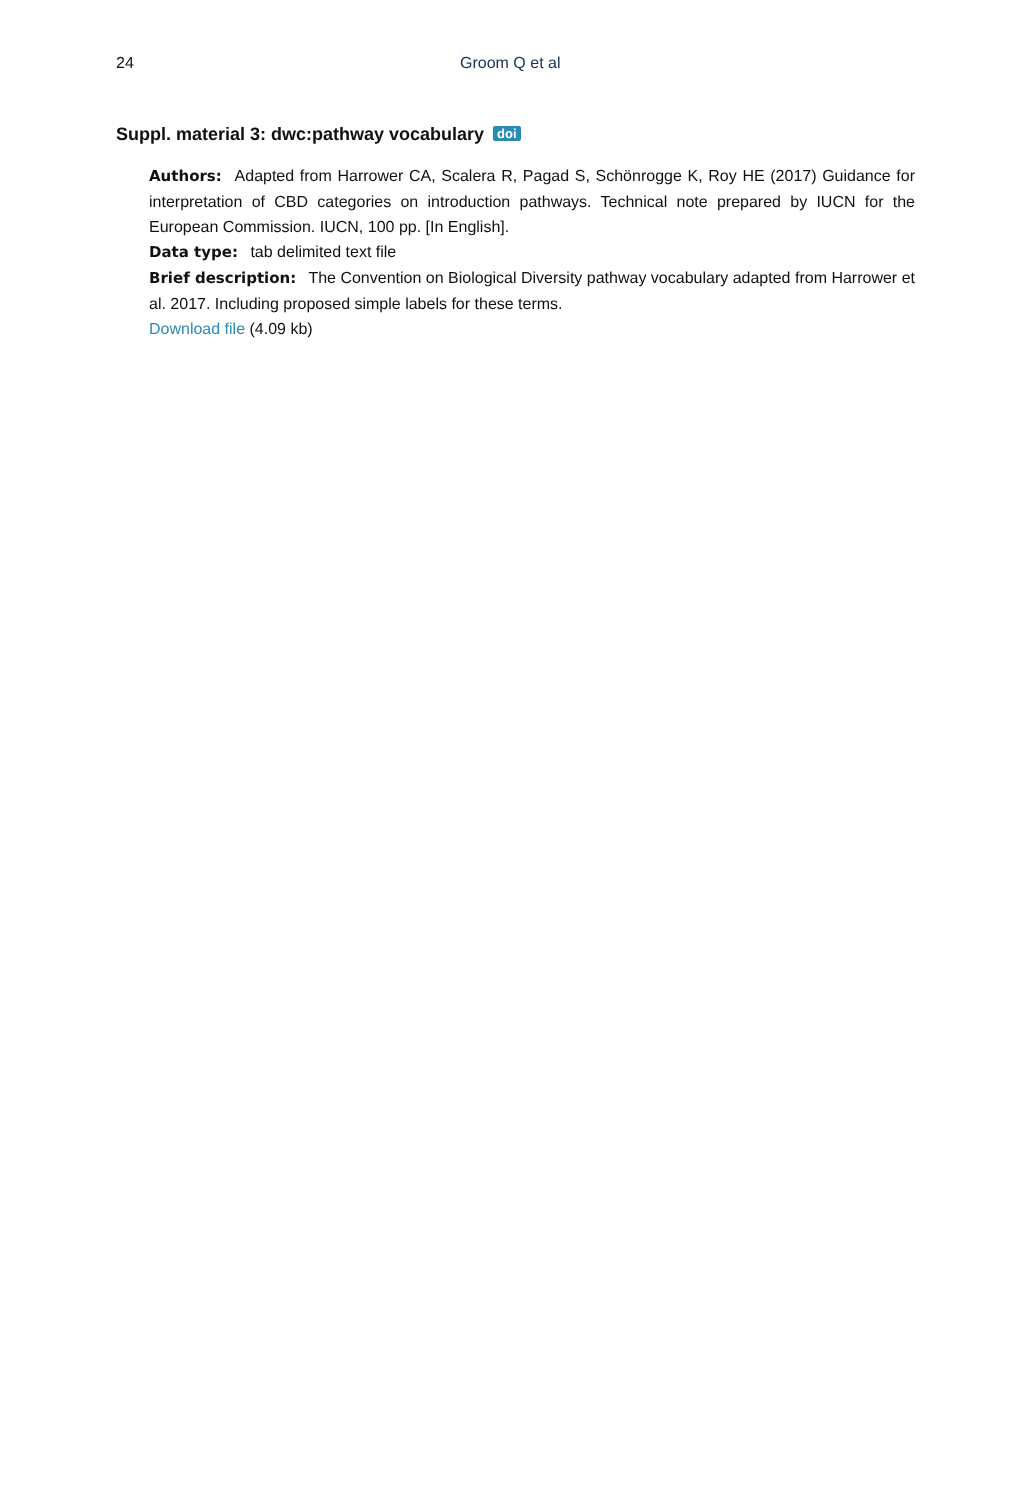24 Groom Q et al
Suppl. material 3: dwc:pathway vocabulary doi
Authors: Adapted from Harrower CA, Scalera R, Pagad S, Schönrogge K, Roy HE (2017) Guidance for interpretation of CBD categories on introduction pathways. Technical note prepared by IUCN for the European Commission. IUCN, 100 pp. [In English].
Data type: tab delimited text file
Brief description: The Convention on Biological Diversity pathway vocabulary adapted from Harrower et al. 2017. Including proposed simple labels for these terms.
Download file (4.09 kb)